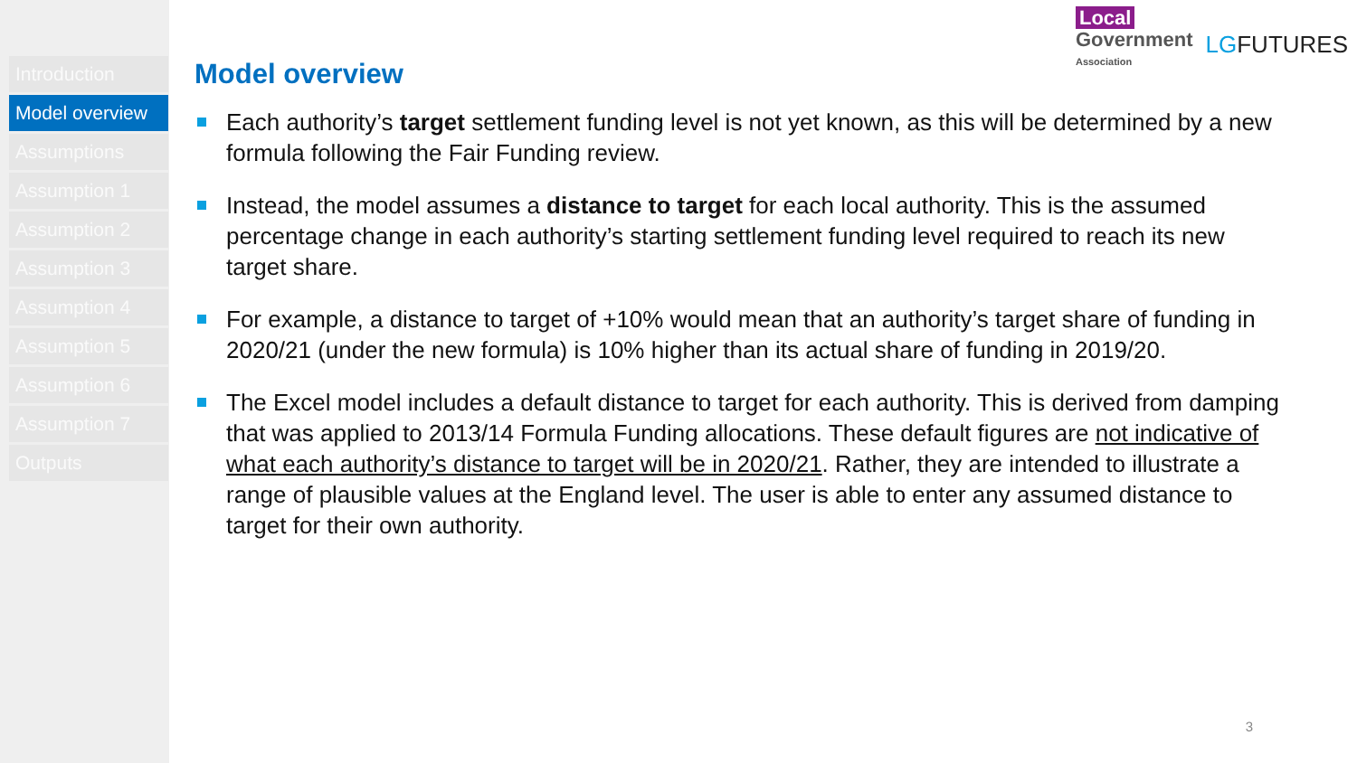Introduction
Model overview
Assumptions
Assumption 1
Assumption 2
Assumption 3
Assumption 4
Assumption 5
Assumption 6
Assumption 7
Outputs
Local
Government
Association
LGFUTURES
Model overview
Each authority’s target settlement funding level is not yet known, as this will be determined by a new formula following the Fair Funding review.
Instead, the model assumes a distance to target for each local authority. This is the assumed percentage change in each authority’s starting settlement funding level required to reach its new target share.
For example, a distance to target of +10% would mean that an authority’s target share of funding in 2020/21 (under the new formula) is 10% higher than its actual share of funding in 2019/20.
The Excel model includes a default distance to target for each authority. This is derived from damping that was applied to 2013/14 Formula Funding allocations. These default figures are not indicative of what each authority’s distance to target will be in 2020/21. Rather, they are intended to illustrate a range of plausible values at the England level. The user is able to enter any assumed distance to target for their own authority.
3